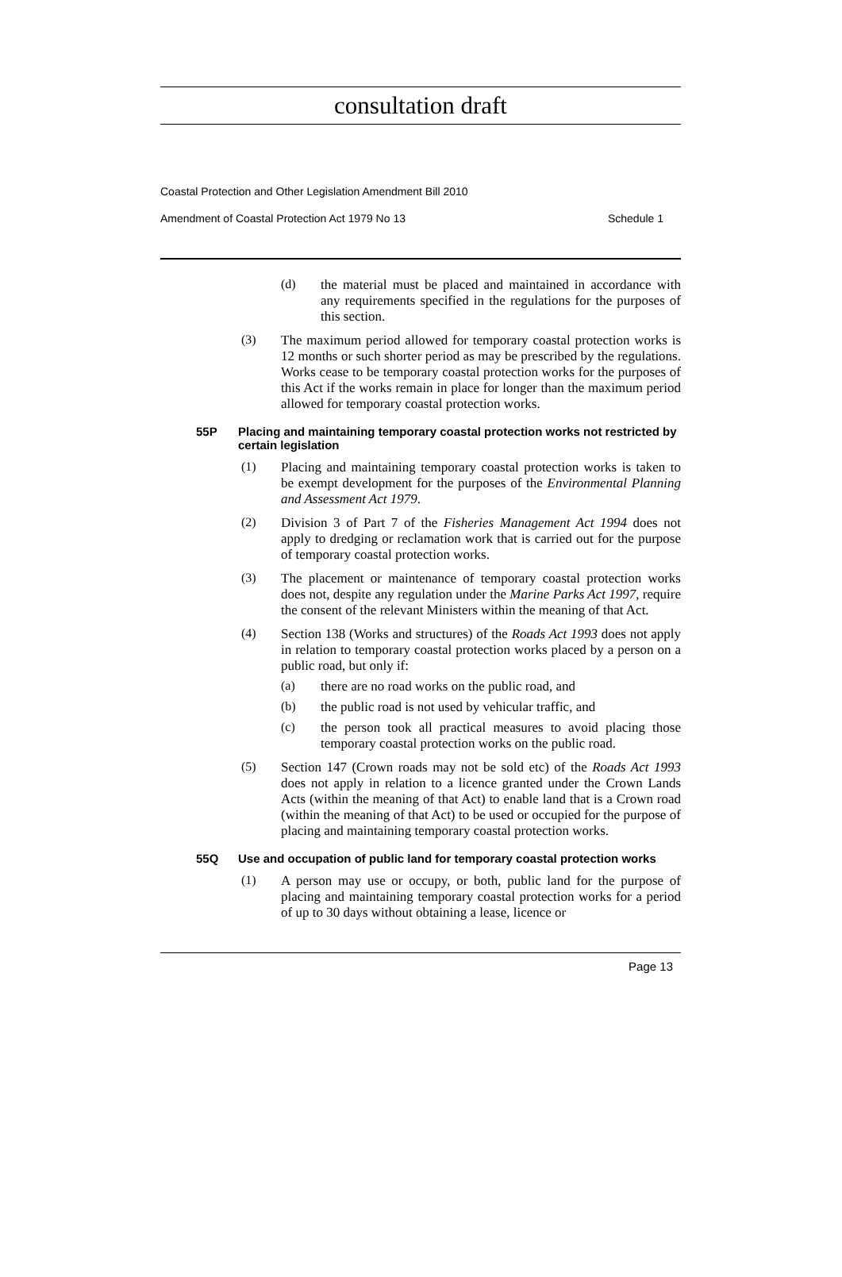consultation draft
Coastal Protection and Other Legislation Amendment Bill 2010
Amendment of Coastal Protection Act 1979 No 13 Schedule 1
(d)
the material must be placed and maintained in accordance with any requirements specified in the regulations for the purposes of this section.
(3)
The maximum period allowed for temporary coastal protection works is 12 months or such shorter period as may be prescribed by the regulations. Works cease to be temporary coastal protection works for the purposes of this Act if the works remain in place for longer than the maximum period allowed for temporary coastal protection works.
55P Placing and maintaining temporary coastal protection works not restricted by certain legislation
(1)
Placing and maintaining temporary coastal protection works is taken to be exempt development for the purposes of the Environmental Planning and Assessment Act 1979.
(2)
Division 3 of Part 7 of the Fisheries Management Act 1994 does not apply to dredging or reclamation work that is carried out for the purpose of temporary coastal protection works.
(3)
The placement or maintenance of temporary coastal protection works does not, despite any regulation under the Marine Parks Act 1997, require the consent of the relevant Ministers within the meaning of that Act.
(4)
Section 138 (Works and structures) of the Roads Act 1993 does not apply in relation to temporary coastal protection works placed by a person on a public road, but only if:
(a)
there are no road works on the public road, and
(b)
the public road is not used by vehicular traffic, and
(c)
the person took all practical measures to avoid placing those temporary coastal protection works on the public road.
(5)
Section 147 (Crown roads may not be sold etc) of the Roads Act 1993 does not apply in relation to a licence granted under the Crown Lands Acts (within the meaning of that Act) to enable land that is a Crown road (within the meaning of that Act) to be used or occupied for the purpose of placing and maintaining temporary coastal protection works.
55Q Use and occupation of public land for temporary coastal protection works
(1)
A person may use or occupy, or both, public land for the purpose of placing and maintaining temporary coastal protection works for a period of up to 30 days without obtaining a lease, licence or
Page 13